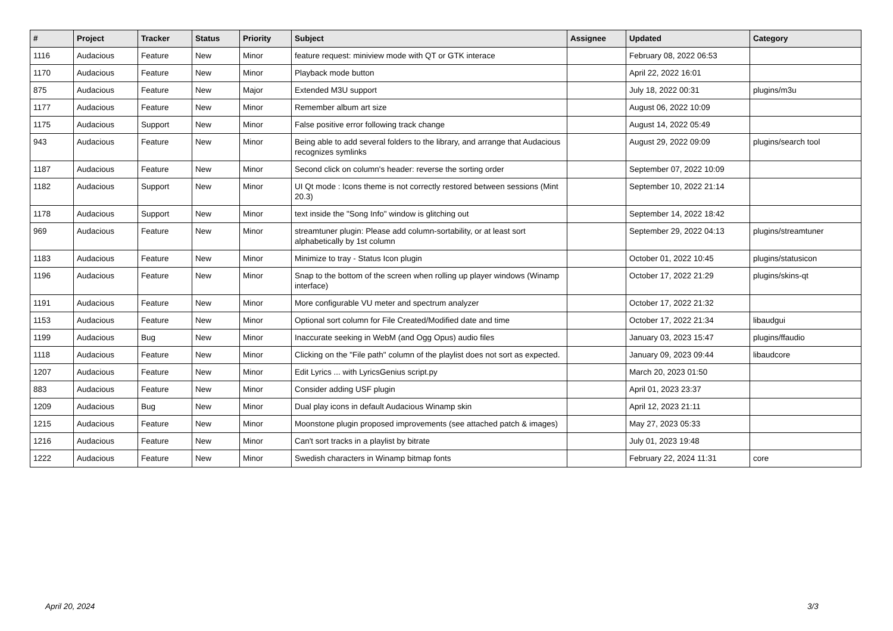| # | Project | Tracker | Status | Priority | Subject | Assignee | Updated | Category |
| --- | --- | --- | --- | --- | --- | --- | --- | --- |
| 1116 | Audacious | Feature | New | Minor | feature request: miniview mode with QT or GTK interace | | February 08, 2022 06:53 | |
| 1170 | Audacious | Feature | New | Minor | Playback mode button | | April 22, 2022 16:01 | |
| 875 | Audacious | Feature | New | Major | Extended M3U support | | July 18, 2022 00:31 | plugins/m3u |
| 1177 | Audacious | Feature | New | Minor | Remember album art size | | August 06, 2022 10:09 | |
| 1175 | Audacious | Support | New | Minor | False positive error following track change | | August 14, 2022 05:49 | |
| 943 | Audacious | Feature | New | Minor | Being able to add several folders to the library, and arrange that Audacious recognizes symlinks | | August 29, 2022 09:09 | plugins/search tool |
| 1187 | Audacious | Feature | New | Minor | Second click on column's header: reverse the sorting order | | September 07, 2022 10:09 | |
| 1182 | Audacious | Support | New | Minor | UI Qt mode : Icons theme is not correctly restored between sessions (Mint 20.3) | | September 10, 2022 21:14 | |
| 1178 | Audacious | Support | New | Minor | text inside the "Song Info" window is glitching out | | September 14, 2022 18:42 | |
| 969 | Audacious | Feature | New | Minor | streamtuner plugin: Please add column-sortability, or at least sort alphabetically by 1st column | | September 29, 2022 04:13 | plugins/streamtuner |
| 1183 | Audacious | Feature | New | Minor | Minimize to tray - Status Icon plugin | | October 01, 2022 10:45 | plugins/statusicon |
| 1196 | Audacious | Feature | New | Minor | Snap to the bottom of the screen when rolling up player windows (Winamp interface) | | October 17, 2022 21:29 | plugins/skins-qt |
| 1191 | Audacious | Feature | New | Minor | More configurable VU meter and spectrum analyzer | | October 17, 2022 21:32 | |
| 1153 | Audacious | Feature | New | Minor | Optional sort column for File Created/Modified date and time | | October 17, 2022 21:34 | libaudgui |
| 1199 | Audacious | Bug | New | Minor | Inaccurate seeking in WebM (and Ogg Opus) audio files | | January 03, 2023 15:47 | plugins/ffaudio |
| 1118 | Audacious | Feature | New | Minor | Clicking on the "File path" column of the playlist does not sort as expected. | | January 09, 2023 09:44 | libaudcore |
| 1207 | Audacious | Feature | New | Minor | Edit Lyrics ... with LyricsGenius script.py | | March 20, 2023 01:50 | |
| 883 | Audacious | Feature | New | Minor | Consider adding USF plugin | | April 01, 2023 23:37 | |
| 1209 | Audacious | Bug | New | Minor | Dual play icons in default Audacious Winamp skin | | April 12, 2023 21:11 | |
| 1215 | Audacious | Feature | New | Minor | Moonstone plugin proposed improvements (see attached patch & images) | | May 27, 2023 05:33 | |
| 1216 | Audacious | Feature | New | Minor | Can't sort tracks in a playlist by bitrate | | July 01, 2023 19:48 | |
| 1222 | Audacious | Feature | New | Minor | Swedish characters in Winamp bitmap fonts | | February 22, 2024 11:31 | core |
April 20, 2024 3/3